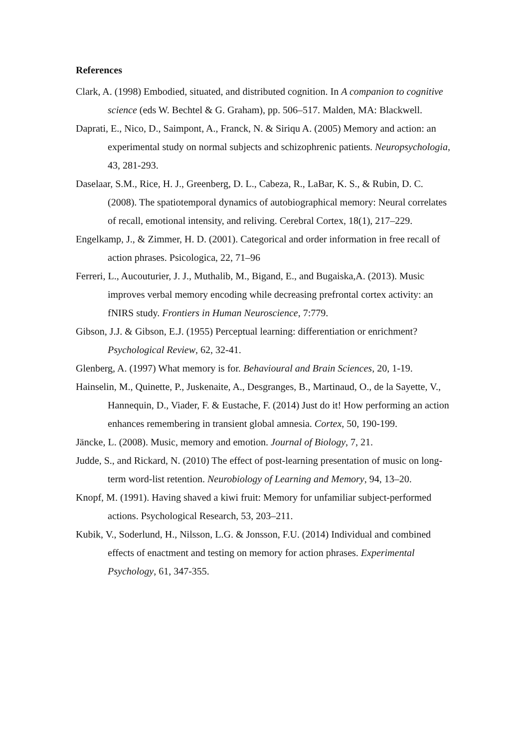References
Clark, A. (1998) Embodied, situated, and distributed cognition. In A companion to cognitive science (eds W. Bechtel & G. Graham), pp. 506–517. Malden, MA: Blackwell.
Daprati, E., Nico, D., Saimpont, A., Franck, N. & Siriqu A. (2005) Memory and action: an experimental study on normal subjects and schizophrenic patients. Neuropsychologia, 43, 281-293.
Daselaar, S.M., Rice, H. J., Greenberg, D. L., Cabeza, R., LaBar, K. S., & Rubin, D. C. (2008). The spatiotemporal dynamics of autobiographical memory: Neural correlates of recall, emotional intensity, and reliving. Cerebral Cortex, 18(1), 217–229.
Engelkamp, J., & Zimmer, H. D. (2001). Categorical and order information in free recall of action phrases. Psicologica, 22, 71–96
Ferreri, L., Aucouturier, J. J., Muthalib, M., Bigand, E., and Bugaiska,A. (2013). Music improves verbal memory encoding while decreasing prefrontal cortex activity: an fNIRS study. Frontiers in Human Neuroscience, 7:779.
Gibson, J.J. & Gibson, E.J. (1955) Perceptual learning: differentiation or enrichment? Psychological Review, 62, 32-41.
Glenberg, A. (1997) What memory is for. Behavioural and Brain Sciences, 20, 1-19.
Hainselin, M., Quinette, P., Juskenaite, A., Desgranges, B., Martinaud, O., de la Sayette, V., Hannequin, D., Viader, F. & Eustache, F. (2014) Just do it! How performing an action enhances remembering in transient global amnesia. Cortex, 50, 190-199.
Jäncke, L. (2008). Music, memory and emotion. Journal of Biology, 7, 21.
Judde, S., and Rickard, N. (2010) The effect of post-learning presentation of music on long-term word-list retention. Neurobiology of Learning and Memory, 94, 13–20.
Knopf, M. (1991). Having shaved a kiwi fruit: Memory for unfamiliar subject-performed actions. Psychological Research, 53, 203–211.
Kubik, V., Soderlund, H., Nilsson, L.G. & Jonsson, F.U. (2014) Individual and combined effects of enactment and testing on memory for action phrases. Experimental Psychology, 61, 347-355.